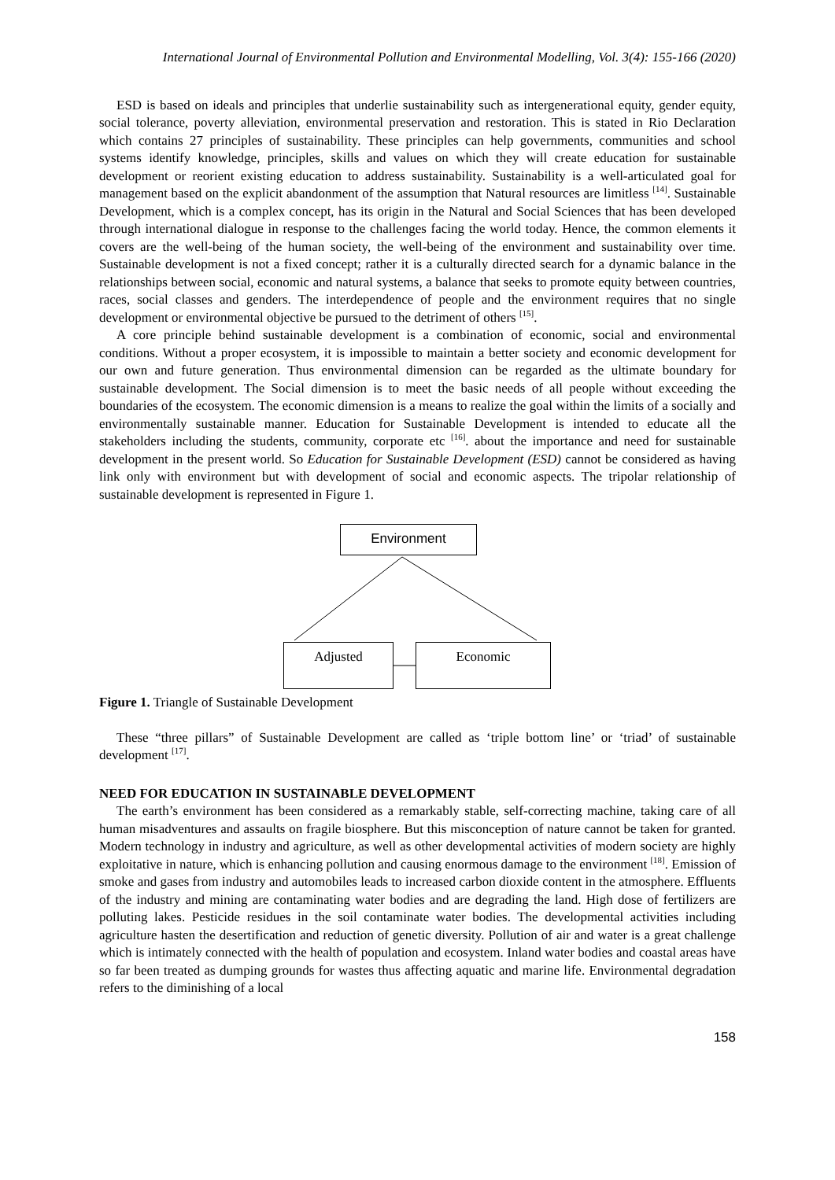International Journal of Environmental Pollution and Environmental Modelling, Vol. 3(4): 155-166 (2020)
ESD is based on ideals and principles that underlie sustainability such as intergenerational equity, gender equity, social tolerance, poverty alleviation, environmental preservation and restoration. This is stated in Rio Declaration which contains 27 principles of sustainability. These principles can help governments, communities and school systems identify knowledge, principles, skills and values on which they will create education for sustainable development or reorient existing education to address sustainability. Sustainability is a well-articulated goal for management based on the explicit abandonment of the assumption that Natural resources are limitless <sup>[14]</sup>. Sustainable Development, which is a complex concept, has its origin in the Natural and Social Sciences that has been developed through international dialogue in response to the challenges facing the world today. Hence, the common elements it covers are the well-being of the human society, the well-being of the environment and sustainability over time. Sustainable development is not a fixed concept; rather it is a culturally directed search for a dynamic balance in the relationships between social, economic and natural systems, a balance that seeks to promote equity between countries, races, social classes and genders. The interdependence of people and the environment requires that no single development or environmental objective be pursued to the detriment of others <sup>[15]</sup>.
A core principle behind sustainable development is a combination of economic, social and environmental conditions. Without a proper ecosystem, it is impossible to maintain a better society and economic development for our own and future generation. Thus environmental dimension can be regarded as the ultimate boundary for sustainable development. The Social dimension is to meet the basic needs of all people without exceeding the boundaries of the ecosystem. The economic dimension is a means to realize the goal within the limits of a socially and environmentally sustainable manner. Education for Sustainable Development is intended to educate all the stakeholders including the students, community, corporate etc <sup>[16]</sup>. about the importance and need for sustainable development in the present world. So Education for Sustainable Development (ESD) cannot be considered as having link only with environment but with development of social and economic aspects. The tripolar relationship of sustainable development is represented in Figure 1.
Environment
Adjusted Economic
Figure 1. Triangle of Sustainable Development
These “three pillars” of Sustainable Development are called as ‘triple bottom line’ or ‘triad’ of sustainable development <sup>[17]</sup>.
NEED FOR EDUCATION IN SUSTAINABLE DEVELOPMENT
The earth’s environment has been considered as a remarkably stable, self-correcting machine, taking care of all human misadventures and assaults on fragile biosphere. But this misconception of nature cannot be taken for granted. Modern technology in industry and agriculture, as well as other developmental activities of modern society are highly exploitative in nature, which is enhancing pollution and causing enormous damage to the environment <sup>[18]</sup>. Emission of smoke and gases from industry and automobiles leads to increased carbon dioxide content in the atmosphere. Effluents of the industry and mining are contaminating water bodies and are degrading the land. High dose of fertilizers are polluting lakes. Pesticide residues in the soil contaminate water bodies. The developmental activities including agriculture hasten the desertification and reduction of genetic diversity. Pollution of air and water is a great challenge which is intimately connected with the health of population and ecosystem. Inland water bodies and coastal areas have so far been treated as dumping grounds for wastes thus affecting aquatic and marine life. Environmental degradation refers to the diminishing of a local
158